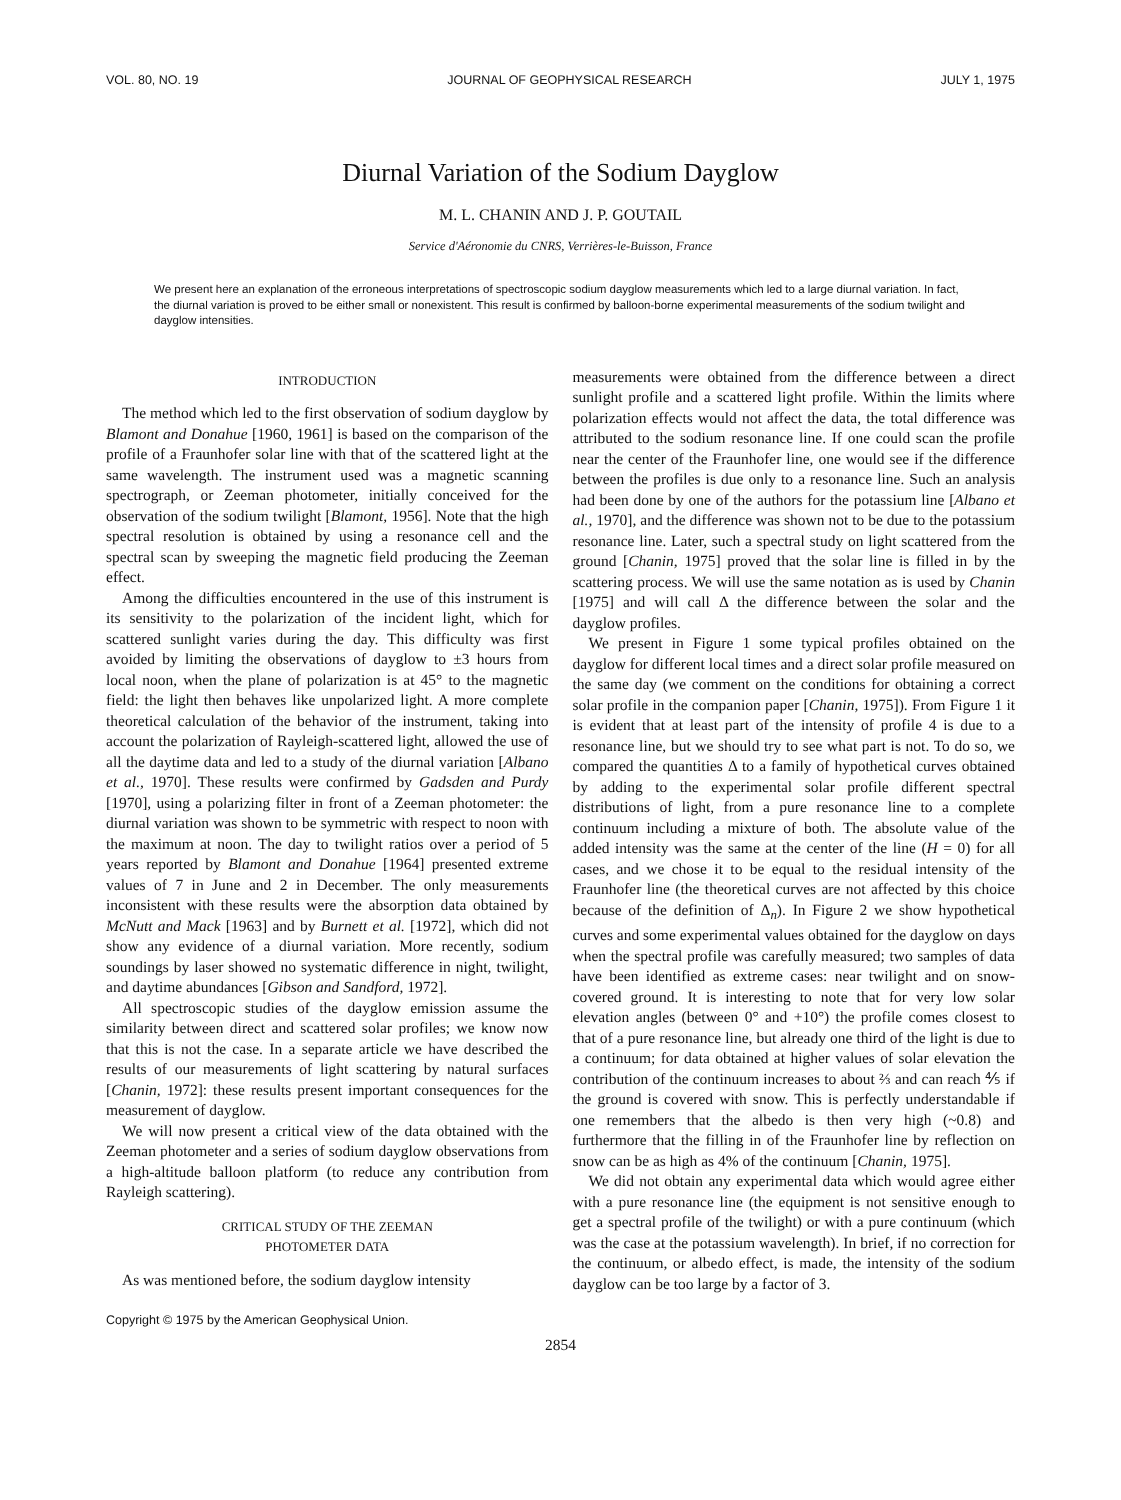VOL. 80, NO. 19 JOURNAL OF GEOPHYSICAL RESEARCH JULY 1, 1975
Diurnal Variation of the Sodium Dayglow
M. L. CHANIN AND J. P. GOUTAIL
Service d'Aéronomie du CNRS, Verrières-le-Buisson, France
We present here an explanation of the erroneous interpretations of spectroscopic sodium dayglow measurements which led to a large diurnal variation. In fact, the diurnal variation is proved to be either small or nonexistent. This result is confirmed by balloon-borne experimental measurements of the sodium twilight and dayglow intensities.
INTRODUCTION
The method which led to the first observation of sodium dayglow by Blamont and Donahue [1960, 1961] is based on the comparison of the profile of a Fraunhofer solar line with that of the scattered light at the same wavelength. The instrument used was a magnetic scanning spectrograph, or Zeeman photometer, initially conceived for the observation of the sodium twilight [Blamont, 1956]. Note that the high spectral resolution is obtained by using a resonance cell and the spectral scan by sweeping the magnetic field producing the Zeeman effect.
Among the difficulties encountered in the use of this instrument is its sensitivity to the polarization of the incident light, which for scattered sunlight varies during the day. This difficulty was first avoided by limiting the observations of dayglow to ±3 hours from local noon, when the plane of polarization is at 45° to the magnetic field: the light then behaves like unpolarized light. A more complete theoretical calculation of the behavior of the instrument, taking into account the polarization of Rayleigh-scattered light, allowed the use of all the daytime data and led to a study of the diurnal variation [Albano et al., 1970]. These results were confirmed by Gadsden and Purdy [1970], using a polarizing filter in front of a Zeeman photometer: the diurnal variation was shown to be symmetric with respect to noon with the maximum at noon. The day to twilight ratios over a period of 5 years reported by Blamont and Donahue [1964] presented extreme values of 7 in June and 2 in December. The only measurements inconsistent with these results were the absorption data obtained by McNutt and Mack [1963] and by Burnett et al. [1972], which did not show any evidence of a diurnal variation. More recently, sodium soundings by laser showed no systematic difference in night, twilight, and daytime abundances [Gibson and Sandford, 1972].
All spectroscopic studies of the dayglow emission assume the similarity between direct and scattered solar profiles; we know now that this is not the case. In a separate article we have described the results of our measurements of light scattering by natural surfaces [Chanin, 1972]: these results present important consequences for the measurement of dayglow.
We will now present a critical view of the data obtained with the Zeeman photometer and a series of sodium dayglow observations from a high-altitude balloon platform (to reduce any contribution from Rayleigh scattering).
CRITICAL STUDY OF THE ZEEMAN
PHOTOMETER DATA
As was mentioned before, the sodium dayglow intensity
Copyright © 1975 by the American Geophysical Union.
measurements were obtained from the difference between a direct sunlight profile and a scattered light profile. Within the limits where polarization effects would not affect the data, the total difference was attributed to the sodium resonance line. If one could scan the profile near the center of the Fraunhofer line, one would see if the difference between the profiles is due only to a resonance line. Such an analysis had been done by one of the authors for the potassium line [Albano et al., 1970], and the difference was shown not to be due to the potassium resonance line. Later, such a spectral study on light scattered from the ground [Chanin, 1975] proved that the solar line is filled in by the scattering process. We will use the same notation as is used by Chanin [1975] and will call Δ the difference between the solar and the dayglow profiles.
We present in Figure 1 some typical profiles obtained on the dayglow for different local times and a direct solar profile measured on the same day (we comment on the conditions for obtaining a correct solar profile in the companion paper [Chanin, 1975]). From Figure 1 it is evident that at least part of the intensity of profile 4 is due to a resonance line, but we should try to see what part is not. To do so, we compared the quantities Δ to a family of hypothetical curves obtained by adding to the experimental solar profile different spectral distributions of light, from a pure resonance line to a complete continuum including a mixture of both. The absolute value of the added intensity was the same at the center of the line (H = 0) for all cases, and we chose it to be equal to the residual intensity of the Fraunhofer line (the theoretical curves are not affected by this choice because of the definition of Δ<sub>n</sub>). In Figure 2 we show hypothetical curves and some experimental values obtained for the dayglow on days when the spectral profile was carefully measured; two samples of data have been identified as extreme cases: near twilight and on snow-covered ground. It is interesting to note that for very low solar elevation angles (between 0° and +10°) the profile comes closest to that of a pure resonance line, but already one third of the light is due to a continuum; for data obtained at higher values of solar elevation the contribution of the continuum increases to about ⅔ and can reach ⅘ if the ground is covered with snow. This is perfectly understandable if one remembers that the albedo is then very high (~0.8) and furthermore that the filling in of the Fraunhofer line by reflection on snow can be as high as 4% of the continuum [Chanin, 1975].
We did not obtain any experimental data which would agree either with a pure resonance line (the equipment is not sensitive enough to get a spectral profile of the twilight) or with a pure continuum (which was the case at the potassium wavelength). In brief, if no correction for the continuum, or albedo effect, is made, the intensity of the sodium dayglow can be too large by a factor of 3.
2854